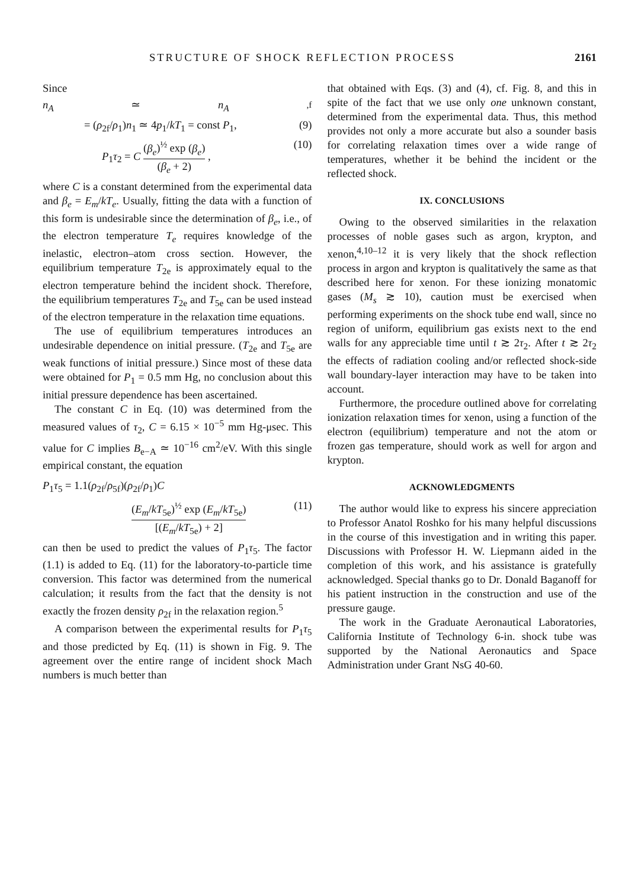STRUCTURE OF SHOCK REFLECTION PROCESS 2161
Since
n<sub>A</sub> ≃ n<sub>A</sub><sub>,f</sub>
= (ρ<sub>2f</sub>/ρ<sub>1</sub>)n<sub>1</sub> ≃ 4p<sub>1</sub>/kT<sub>1</sub> = const P<sub>1</sub>, (9)
P<sub>1</sub>τ<sub>2</sub> = C (β<sub>e</sub>)<sup>½</sup> exp (β<sub>e</sub>) (β<sub>e</sub> + 2) , (10)
where C is a constant determined from the experimental data and β<sub>e</sub> = E<sub>m</sub>/kT<sub>e</sub>. Usually, fitting the data with a function of this form is undesirable since the determination of β<sub>e</sub>, i.e., of the electron temperature T<sub>e</sub> requires knowledge of the inelastic, electron–atom cross section. However, the equilibrium temperature T<sub>2e</sub> is approximately equal to the electron temperature behind the incident shock. Therefore, the equilibrium temperatures T<sub>2e</sub> and T<sub>5e</sub> can be used instead of the electron temperature in the relaxation time equations.
The use of equilibrium temperatures introduces an undesirable dependence on initial pressure. (T<sub>2e</sub> and T<sub>5e</sub> are weak functions of initial pressure.) Since most of these data were obtained for P<sub>1</sub> = 0.5 mm Hg, no conclusion about this initial pressure dependence has been ascertained.
The constant C in Eq. (10) was determined from the measured values of τ<sub>2</sub>, C = 6.15 × 10<sup>−5</sup> mm Hg-μsec. This value for C implies B<sub>e−A</sub> ≃ 10<sup>−16</sup> cm<sup>2</sup>/eV. With this single empirical constant, the equation
P<sub>1</sub>τ<sub>5</sub> = 1.1(ρ<sub>2f</sub>/ρ<sub>5f</sub>)(ρ<sub>2f</sub>/ρ<sub>1</sub>)C
(E<sub>m</sub>/kT<sub>5e</sub>)<sup>½</sup> exp (E<sub>m</sub>/kT<sub>5e</sub>) [(E<sub>m</sub>/kT<sub>5e</sub>) + 2] (11)
can then be used to predict the values of P<sub>1</sub>τ<sub>5</sub>. The factor (1.1) is added to Eq. (11) for the laboratory-to-particle time conversion. This factor was determined from the numerical calculation; it results from the fact that the density is not exactly the frozen density ρ<sub>2f</sub> in the relaxation region.<sup>5</sup>
A comparison between the experimental results for P<sub>1</sub>τ<sub>5</sub> and those predicted by Eq. (11) is shown in Fig. 9. The agreement over the entire range of incident shock Mach numbers is much better than
that obtained with Eqs. (3) and (4), cf. Fig. 8, and this in spite of the fact that we use only one unknown constant, determined from the experimental data. Thus, this method provides not only a more accurate but also a sounder basis for correlating relaxation times over a wide range of temperatures, whether it be behind the incident or the reflected shock.
IX. CONCLUSIONS
Owing to the observed similarities in the relaxation processes of noble gases such as argon, krypton, and xenon,<sup>4,10–12</sup> it is very likely that the shock reflection process in argon and krypton is qualitatively the same as that described here for xenon. For these ionizing monatomic gases (M<sub>s</sub> ≳ 10), caution must be exercised when performing experiments on the shock tube end wall, since no region of uniform, equilibrium gas exists next to the end walls for any appreciable time until t ≳ 2τ<sub>2</sub>. After t ≳ 2τ<sub>2</sub> the effects of radiation cooling and/or reflected shock-side wall boundary-layer interaction may have to be taken into account.
Furthermore, the procedure outlined above for correlating ionization relaxation times for xenon, using a function of the electron (equilibrium) temperature and not the atom or frozen gas temperature, should work as well for argon and krypton.
ACKNOWLEDGMENTS
The author would like to express his sincere appreciation to Professor Anatol Roshko for his many helpful discussions in the course of this investigation and in writing this paper. Discussions with Professor H. W. Liepmann aided in the completion of this work, and his assistance is gratefully acknowledged. Special thanks go to Dr. Donald Baganoff for his patient instruction in the construction and use of the pressure gauge.
The work in the Graduate Aeronautical Laboratories, California Institute of Technology 6-in. shock tube was supported by the National Aeronautics and Space Administration under Grant NsG 40-60.